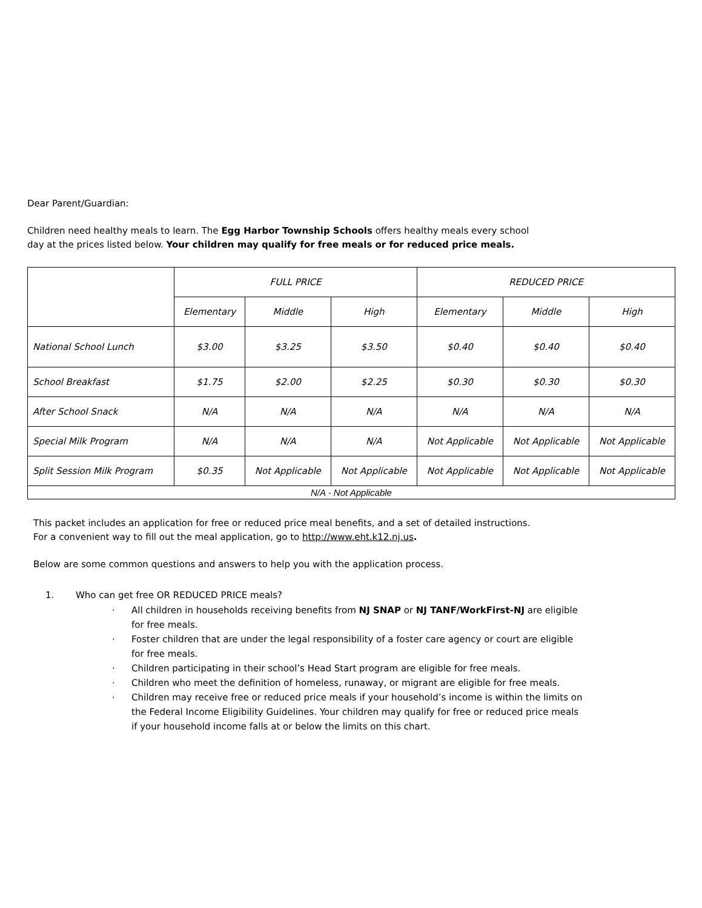Dear Parent/Guardian:
Children need healthy meals to learn. The Egg Harbor Township Schools offers healthy meals every school
day at the prices listed below. Your children may qualify for free meals or for reduced price meals.
| | FULL PRICE | | | REDUCED PRICE | | |
| --- | --- | --- | --- | --- | --- | --- |
| | Elementary | Middle | High | Elementary | Middle | High |
| National School Lunch | $3.00 | $3.25 | $3.50 | $0.40 | $0.40 | $0.40 |
| School Breakfast | $1.75 | $2.00 | $2.25 | $0.30 | $0.30 | $0.30 |
| After School Snack | N/A | N/A | N/A | N/A | N/A | N/A |
| Special Milk Program | N/A | N/A | N/A | Not Applicable | Not Applicable | Not Applicable |
| Split Session Milk Program | $0.35 | Not Applicable | Not Applicable | Not Applicable | Not Applicable | Not Applicable |
| N/A - Not Applicable | | | | | | |
This packet includes an application for free or reduced price meal benefits, and a set of detailed instructions.
For a convenient way to fill out the meal application, go to http://www.eht.k12.nj.us.
Below are some common questions and answers to help you with the application process.
1. Who can get free OR REDUCED PRICE meals?
· All children in households receiving benefits from NJ SNAP or NJ TANF/WorkFirst-NJ are eligible for free meals.
· Foster children that are under the legal responsibility of a foster care agency or court are eligible for free meals.
· Children participating in their school’s Head Start program are eligible for free meals.
· Children who meet the definition of homeless, runaway, or migrant are eligible for free meals.
· Children may receive free or reduced price meals if your household’s income is within the limits on the Federal Income Eligibility Guidelines. Your children may qualify for free or reduced price meals if your household income falls at or below the limits on this chart.